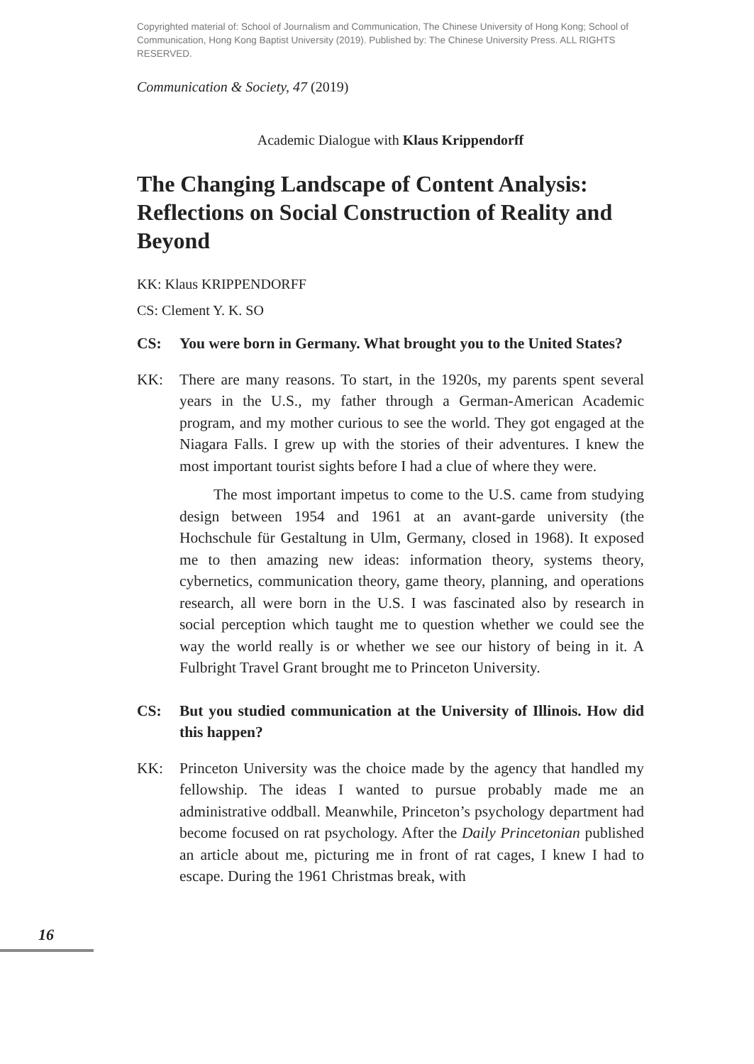Copyrighted material of: School of Journalism and Communication, The Chinese University of Hong Kong; School of Communication, Hong Kong Baptist University (2019). Published by: The Chinese University Press. ALL RIGHTS RESERVED.
Communication & Society, 47 (2019)
Academic Dialogue with Klaus Krippendorff
The Changing Landscape of Content Analysis: Reflections on Social Construction of Reality and Beyond
KK: Klaus KRIPPENDORFF
CS: Clement Y. K. SO
CS: You were born in Germany. What brought you to the United States?
KK: There are many reasons. To start, in the 1920s, my parents spent several years in the U.S., my father through a German-American Academic program, and my mother curious to see the world. They got engaged at the Niagara Falls. I grew up with the stories of their adventures. I knew the most important tourist sights before I had a clue of where they were.
The most important impetus to come to the U.S. came from studying design between 1954 and 1961 at an avant-garde university (the Hochschule für Gestaltung in Ulm, Germany, closed in 1968). It exposed me to then amazing new ideas: information theory, systems theory, cybernetics, communication theory, game theory, planning, and operations research, all were born in the U.S. I was fascinated also by research in social perception which taught me to question whether we could see the way the world really is or whether we see our history of being in it. A Fulbright Travel Grant brought me to Princeton University.
CS: But you studied communication at the University of Illinois. How did this happen?
KK: Princeton University was the choice made by the agency that handled my fellowship. The ideas I wanted to pursue probably made me an administrative oddball. Meanwhile, Princeton’s psychology department had become focused on rat psychology. After the Daily Princetonian published an article about me, picturing me in front of rat cages, I knew I had to escape. During the 1961 Christmas break, with
16